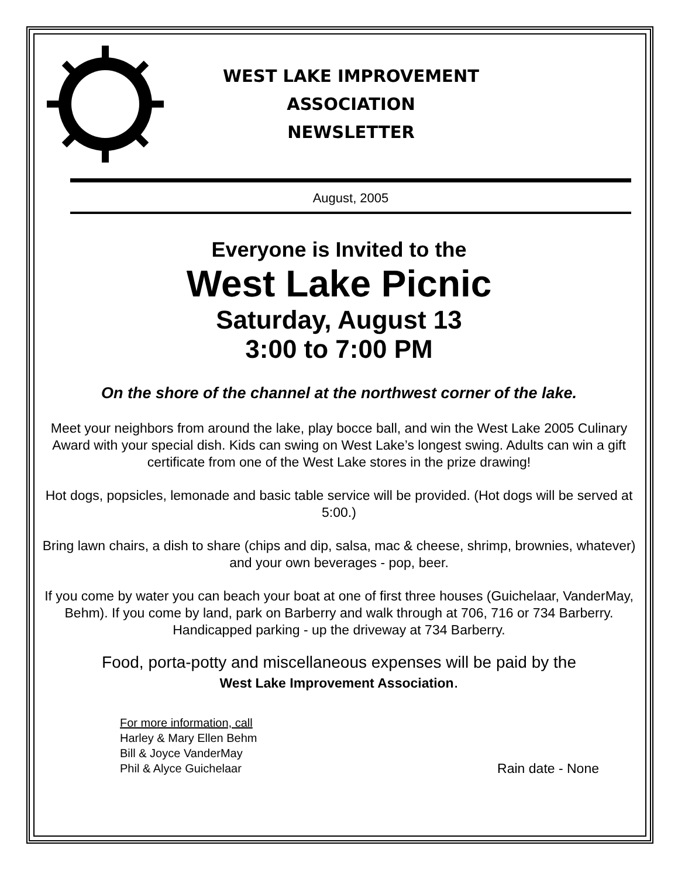WEST LAKE IMPROVEMENT
ASSOCIATION
NEWSLETTER
August, 2005
Everyone is Invited to the
West Lake Picnic
Saturday, August 13
3:00 to 7:00 PM
On the shore of the channel at the northwest corner of the lake.
Meet your neighbors from around the lake, play bocce ball, and win the West Lake 2005 Culinary Award with your special dish. Kids can swing on West Lake’s longest swing. Adults can win a gift certificate from one of the West Lake stores in the prize drawing!
Hot dogs, popsicles, lemonade and basic table service will be provided. (Hot dogs will be served at 5:00.)
Bring lawn chairs, a dish to share (chips and dip, salsa, mac & cheese, shrimp, brownies, whatever) and your own beverages - pop, beer.
If you come by water you can beach your boat at one of first three houses (Guichelaar, VanderMay, Behm). If you come by land, park on Barberry and walk through at 706, 716 or 734 Barberry. Handicapped parking - up the driveway at 734 Barberry.
Food, porta-potty and miscellaneous expenses will be paid by the
West Lake Improvement Association.
For more information, call
Harley & Mary Ellen Behm
Bill & Joyce VanderMay
Phil & Alyce Guichelaar
Rain date - None